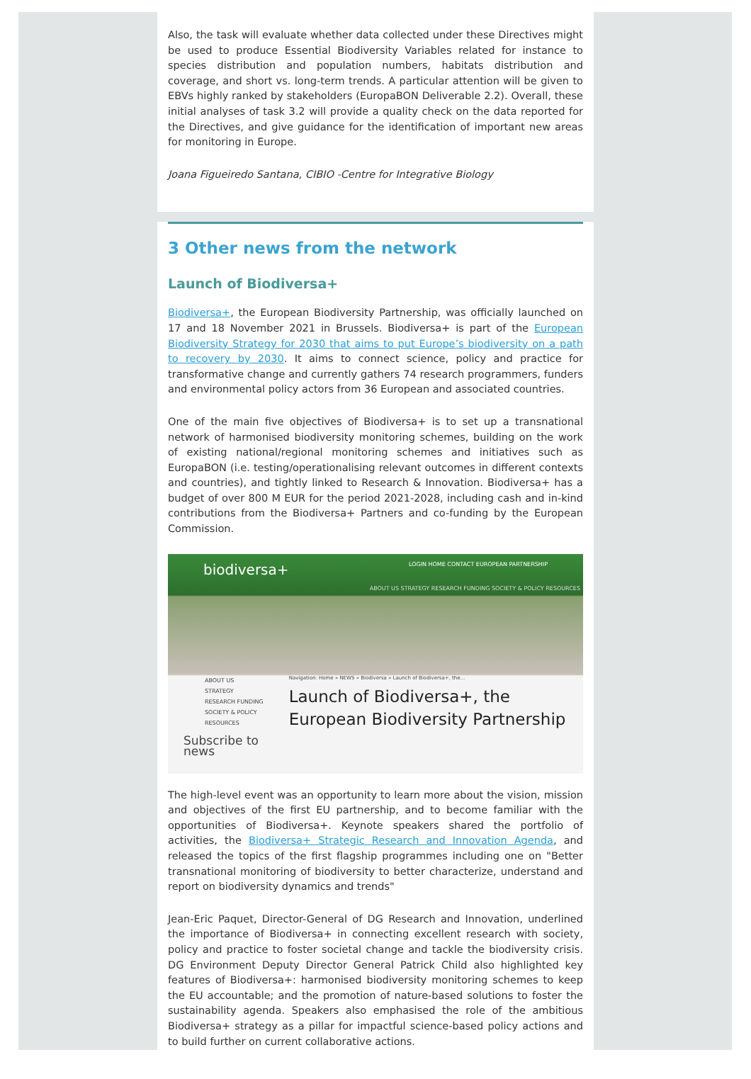Also, the task will evaluate whether data collected under these Directives might be used to produce Essential Biodiversity Variables related for instance to species distribution and population numbers, habitats distribution and coverage, and short vs. long-term trends. A particular attention will be given to EBVs highly ranked by stakeholders (EuropaBON Deliverable 2.2). Overall, these initial analyses of task 3.2 will provide a quality check on the data reported for the Directives, and give guidance for the identification of important new areas for monitoring in Europe.
Joana Figueiredo Santana, CIBIO -Centre for Integrative Biology
3 Other news from the network
Launch of Biodiversa+
Biodiversa+, the European Biodiversity Partnership, was officially launched on 17 and 18 November 2021 in Brussels. Biodiversa+ is part of the European Biodiversity Strategy for 2030 that aims to put Europe’s biodiversity on a path to recovery by 2030. It aims to connect science, policy and practice for transformative change and currently gathers 74 research programmers, funders and environmental policy actors from 36 European and associated countries.
One of the main five objectives of Biodiversa+ is to set up a transnational network of harmonised biodiversity monitoring schemes, building on the work of existing national/regional monitoring schemes and initiatives such as EuropaBON (i.e. testing/operationalising relevant outcomes in different contexts and countries), and tightly linked to Research & Innovation. Biodiversa+ has a budget of over 800 M EUR for the period 2021-2028, including cash and in-kind contributions from the Biodiversa+ Partners and co-funding by the European Commission.
biodiversa+ LOGIN HOME CONTACT EUROPEAN PARTNERSHIP
ABOUT US STRATEGY RESEARCH FUNDING SOCIETY & POLICY RESOURCES
ABOUT US
STRATEGY
RESEARCH FUNDING
SOCIETY & POLICY
RESOURCES
Subscribe to news
Navigation: Home » NEWS » Biodiversa » Launch of Biodiversa+, the...
Launch of Biodiversa+, the European Biodiversity Partnership
The high-level event was an opportunity to learn more about the vision, mission and objectives of the first EU partnership, and to become familiar with the opportunities of Biodiversa+. Keynote speakers shared the portfolio of activities, the Biodiversa+ Strategic Research and Innovation Agenda, and released the topics of the first flagship programmes including one on "Better transnational monitoring of biodiversity to better characterize, understand and report on biodiversity dynamics and trends"
Jean-Eric Paquet, Director-General of DG Research and Innovation, underlined the importance of Biodiversa+ in connecting excellent research with society, policy and practice to foster societal change and tackle the biodiversity crisis. DG Environment Deputy Director General Patrick Child also highlighted key features of Biodiversa+: harmonised biodiversity monitoring schemes to keep the EU accountable; and the promotion of nature-based solutions to foster the sustainability agenda. Speakers also emphasised the role of the ambitious Biodiversa+ strategy as a pillar for impactful science-based policy actions and to build further on current collaborative actions.